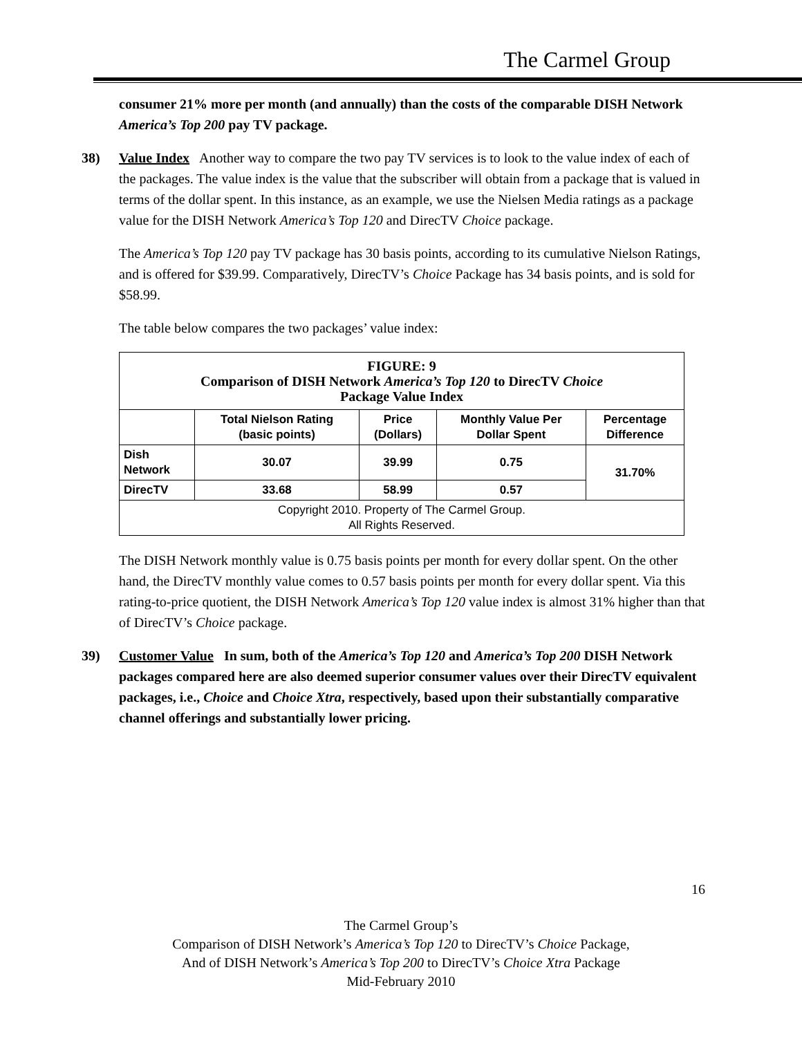The Carmel Group
consumer 21% more per month (and annually) than the costs of the comparable DISH Network America’s Top 200 pay TV package.
38) Value Index Another way to compare the two pay TV services is to look to the value index of each of the packages. The value index is the value that the subscriber will obtain from a package that is valued in terms of the dollar spent. In this instance, as an example, we use the Nielsen Media ratings as a package value for the DISH Network America’s Top 120 and DirecTV Choice package.
The America’s Top 120 pay TV package has 30 basis points, according to its cumulative Nielson Ratings, and is offered for $39.99. Comparatively, DirecTV’s Choice Package has 34 basis points, and is sold for $58.99.
The table below compares the two packages’ value index:
| FIGURE: 9 Comparison of DISH Network America’s Top 120 to DirecTV Choice Package Value Index | | | | |
| --- | --- | --- | --- | --- |
| | Total Nielson Rating (basic points) | Price (Dollars) | Monthly Value Per Dollar Spent | Percentage Difference |
| Dish Network | 30.07 | 39.99 | 0.75 | 31.70% |
| DirecTV | 33.68 | 58.99 | 0.57 | |
| Copyright 2010. Property of The Carmel Group. All Rights Reserved. | | | | |
The DISH Network monthly value is 0.75 basis points per month for every dollar spent. On the other hand, the DirecTV monthly value comes to 0.57 basis points per month for every dollar spent. Via this rating-to-price quotient, the DISH Network America’s Top 120 value index is almost 31% higher than that of DirecTV’s Choice package.
39) Customer Value In sum, both of the America’s Top 120 and America’s Top 200 DISH Network packages compared here are also deemed superior consumer values over their DirecTV equivalent packages, i.e., Choice and Choice Xtra, respectively, based upon their substantially comparative channel offerings and substantially lower pricing.
16
The Carmel Group’s
Comparison of DISH Network’s America’s Top 120 to DirecTV’s Choice Package,
And of DISH Network’s America’s Top 200 to DirecTV’s Choice Xtra Package
Mid-February 2010